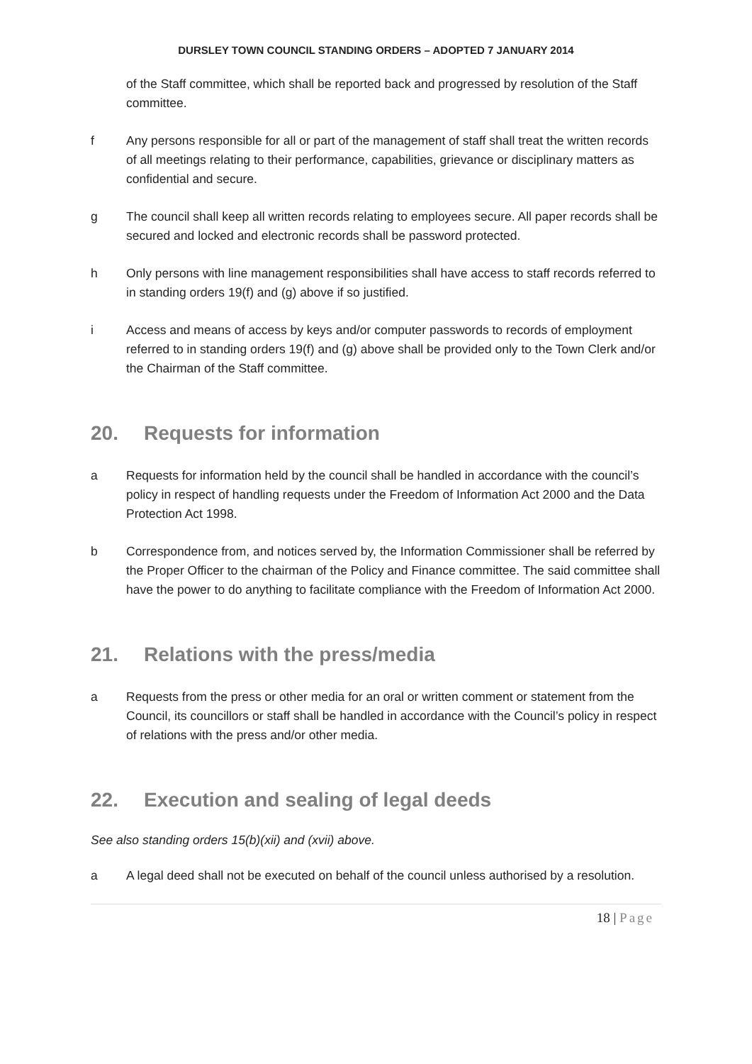DURSLEY TOWN COUNCIL STANDING ORDERS – ADOPTED 7 JANUARY 2014
of the Staff committee, which shall be reported back and progressed by resolution of the Staff committee.
f Any persons responsible for all or part of the management of staff shall treat the written records of all meetings relating to their performance, capabilities, grievance or disciplinary matters as confidential and secure.
g The council shall keep all written records relating to employees secure. All paper records shall be secured and locked and electronic records shall be password protected.
h Only persons with line management responsibilities shall have access to staff records referred to in standing orders 19(f) and (g) above if so justified.
i Access and means of access by keys and/or computer passwords to records of employment referred to in standing orders 19(f) and (g) above shall be provided only to the Town Clerk and/or the Chairman of the Staff committee.
20. Requests for information
a Requests for information held by the council shall be handled in accordance with the council’s policy in respect of handling requests under the Freedom of Information Act 2000 and the Data Protection Act 1998.
b Correspondence from, and notices served by, the Information Commissioner shall be referred by the Proper Officer to the chairman of the Policy and Finance committee. The said committee shall have the power to do anything to facilitate compliance with the Freedom of Information Act 2000.
21. Relations with the press/media
a Requests from the press or other media for an oral or written comment or statement from the Council, its councillors or staff shall be handled in accordance with the Council’s policy in respect of relations with the press and/or other media.
22. Execution and sealing of legal deeds
See also standing orders 15(b)(xii) and (xvii) above.
a A legal deed shall not be executed on behalf of the council unless authorised by a resolution.
18 | Page